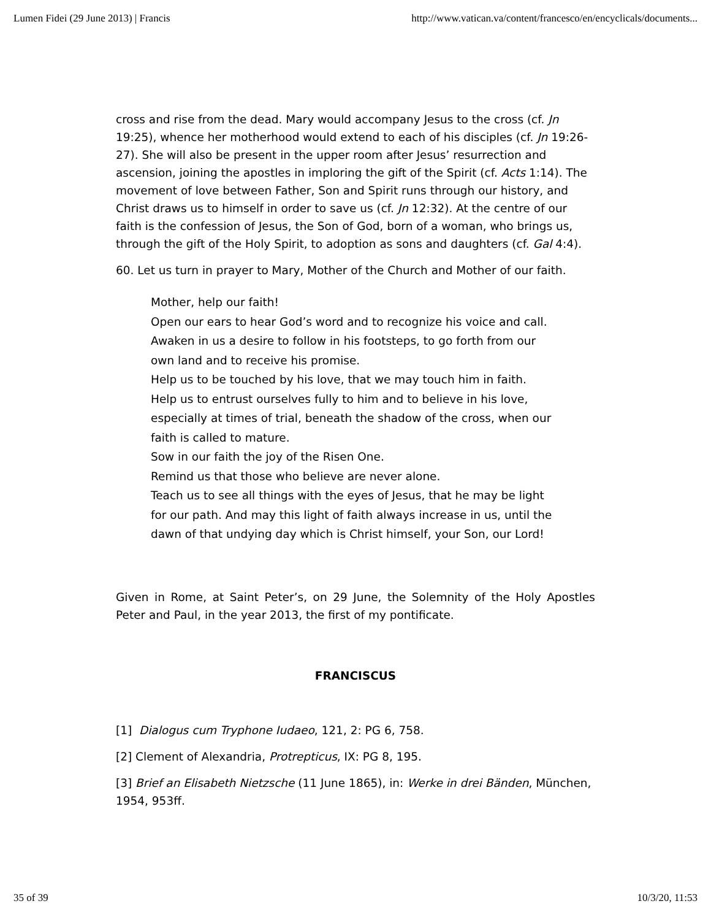Lumen Fidei (29 June 2013) | Francis http://www.vatican.va/content/francesco/en/encyclicals/documents...
cross and rise from the dead. Mary would accompany Jesus to the cross (cf. Jn 19:25), whence her motherhood would extend to each of his disciples (cf. Jn 19:26-27). She will also be present in the upper room after Jesus’ resurrection and ascension, joining the apostles in imploring the gift of the Spirit (cf. Acts 1:14). The movement of love between Father, Son and Spirit runs through our history, and Christ draws us to himself in order to save us (cf. Jn 12:32). At the centre of our faith is the confession of Jesus, the Son of God, born of a woman, who brings us, through the gift of the Holy Spirit, to adoption as sons and daughters (cf. Gal 4:4).
60. Let us turn in prayer to Mary, Mother of the Church and Mother of our faith.
Mother, help our faith!
Open our ears to hear God’s word and to recognize his voice and call.
Awaken in us a desire to follow in his footsteps, to go forth from our
own land and to receive his promise.
Help us to be touched by his love, that we may touch him in faith.
Help us to entrust ourselves fully to him and to believe in his love,
especially at times of trial, beneath the shadow of the cross, when our
faith is called to mature.
Sow in our faith the joy of the Risen One.
Remind us that those who believe are never alone.
Teach us to see all things with the eyes of Jesus, that he may be light
for our path. And may this light of faith always increase in us, until the
dawn of that undying day which is Christ himself, your Son, our Lord!
Given in Rome, at Saint Peter’s, on 29 June, the Solemnity of the Holy Apostles Peter and Paul, in the year 2013, the first of my pontificate.
FRANCISCUS
[1] Dialogus cum Tryphone Iudaeo, 121, 2: PG 6, 758.
[2] Clement of Alexandria, Protrepticus, IX: PG 8, 195.
[3] Brief an Elisabeth Nietzsche (11 June 1865), in: Werke in drei Bänden, München, 1954, 953ff.
35 of 39 10/3/20, 11:53